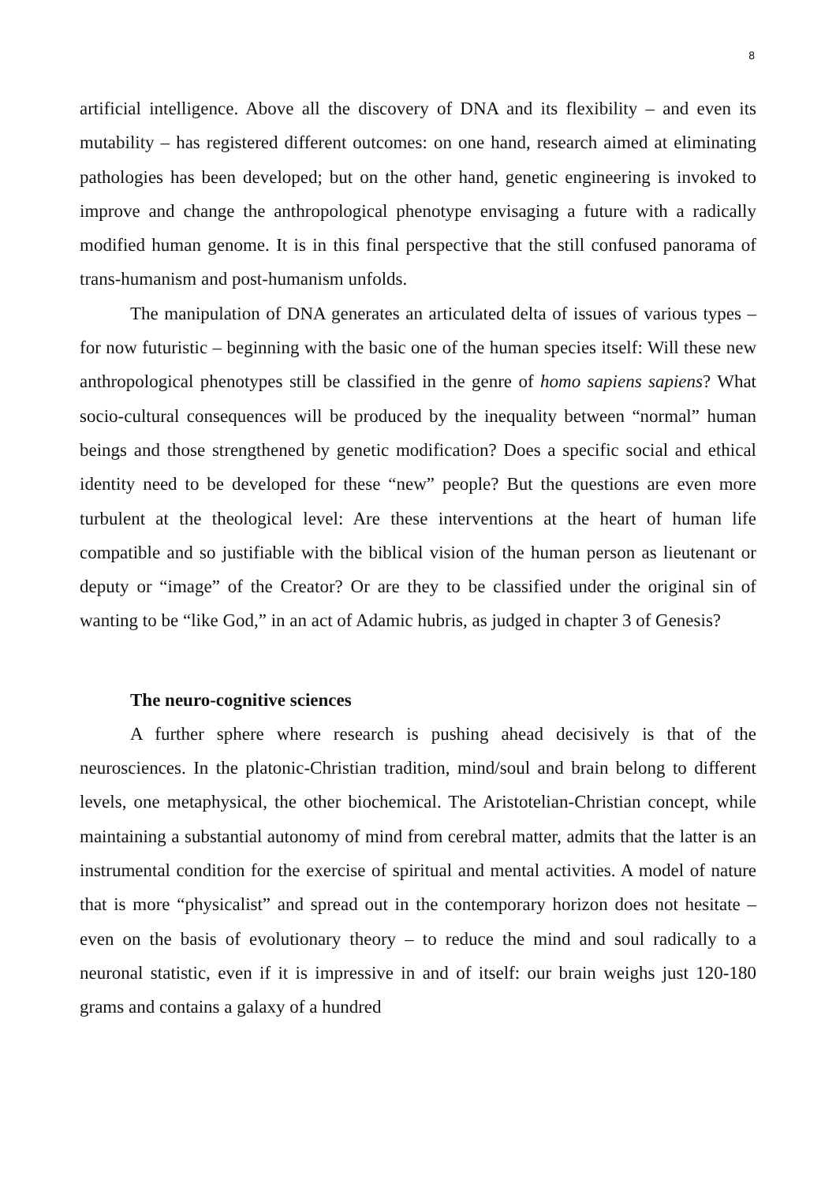8
artificial intelligence. Above all the discovery of DNA and its flexibility – and even its mutability – has registered different outcomes: on one hand, research aimed at eliminating pathologies has been developed; but on the other hand, genetic engineering is invoked to improve and change the anthropological phenotype envisaging a future with a radically modified human genome. It is in this final perspective that the still confused panorama of trans-humanism and post-humanism unfolds.
The manipulation of DNA generates an articulated delta of issues of various types – for now futuristic – beginning with the basic one of the human species itself: Will these new anthropological phenotypes still be classified in the genre of homo sapiens sapiens? What socio-cultural consequences will be produced by the inequality between “normal” human beings and those strengthened by genetic modification? Does a specific social and ethical identity need to be developed for these “new” people? But the questions are even more turbulent at the theological level: Are these interventions at the heart of human life compatible and so justifiable with the biblical vision of the human person as lieutenant or deputy or “image” of the Creator? Or are they to be classified under the original sin of wanting to be “like God,” in an act of Adamic hubris, as judged in chapter 3 of Genesis?
The neuro-cognitive sciences
A further sphere where research is pushing ahead decisively is that of the neurosciences. In the platonic-Christian tradition, mind/soul and brain belong to different levels, one metaphysical, the other biochemical. The Aristotelian-Christian concept, while maintaining a substantial autonomy of mind from cerebral matter, admits that the latter is an instrumental condition for the exercise of spiritual and mental activities. A model of nature that is more “physicalist” and spread out in the contemporary horizon does not hesitate – even on the basis of evolutionary theory – to reduce the mind and soul radically to a neuronal statistic, even if it is impressive in and of itself: our brain weighs just 120-180 grams and contains a galaxy of a hundred